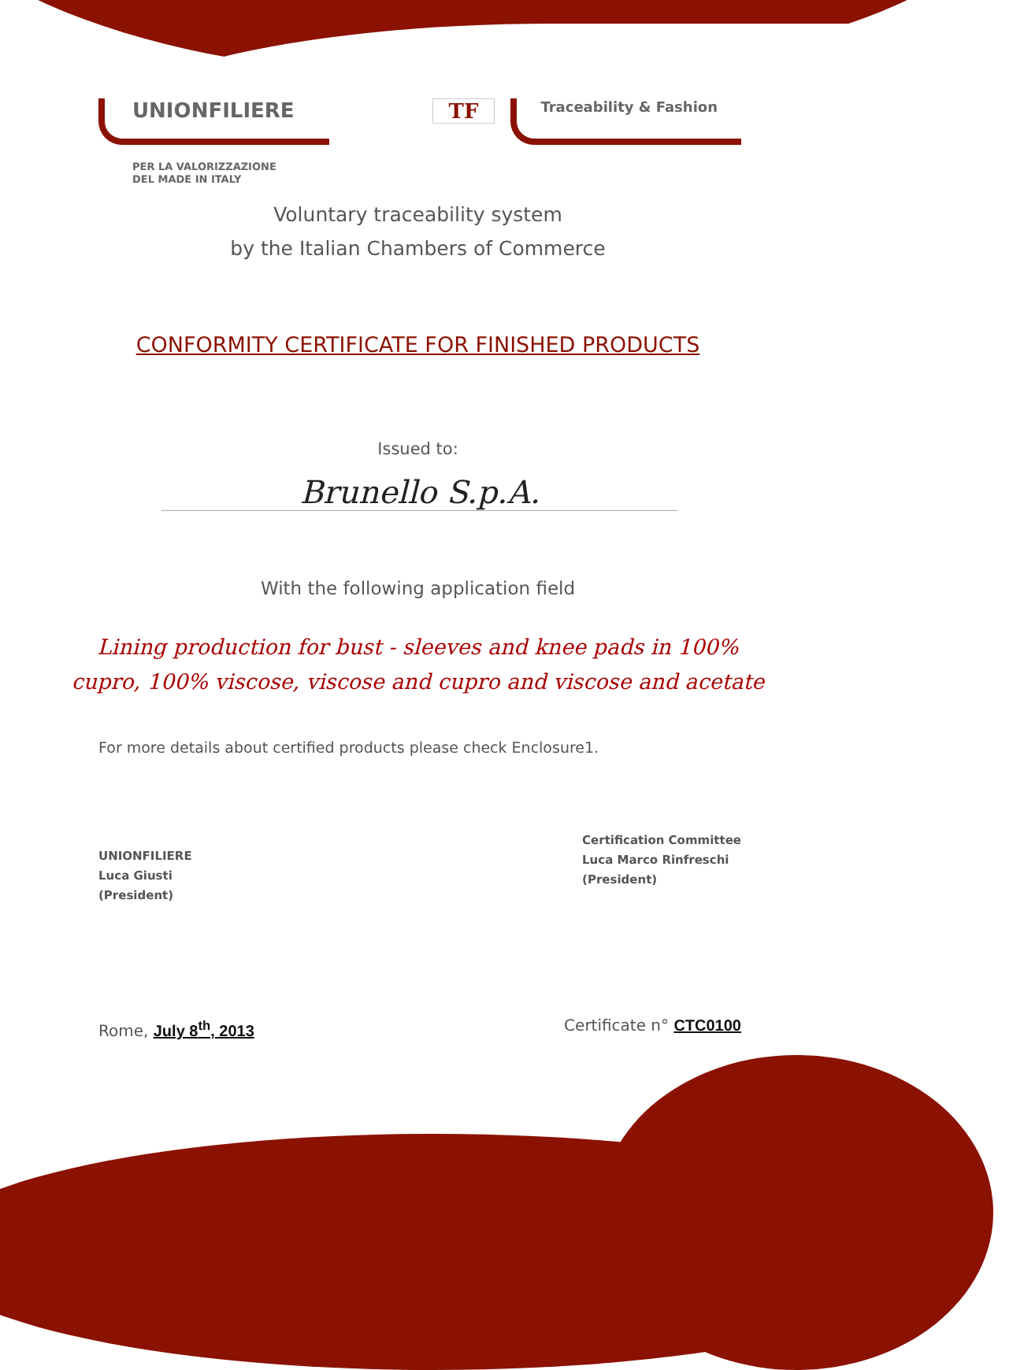UNIONFILIERE TF Traceability & Fashion
PER LA VALORIZZAZIONE
DEL MADE IN ITALY
Voluntary traceability system
by the Italian Chambers of Commerce
CONFORMITY CERTIFICATE FOR FINISHED PRODUCTS
Issued to:
Brunello S.p.A.
With the following application field
Lining production for bust - sleeves and knee pads in 100%
cupro, 100% viscose, viscose and cupro and viscose and acetate
For more details about certified products please check Enclosure1.
UNIONFILIERE
Luca Giusti
(President)
Certification Committee
Luca Marco Rinfreschi
(President)
Rome, July 8<sup>th</sup>, 2013 Certificate n° CTC0100